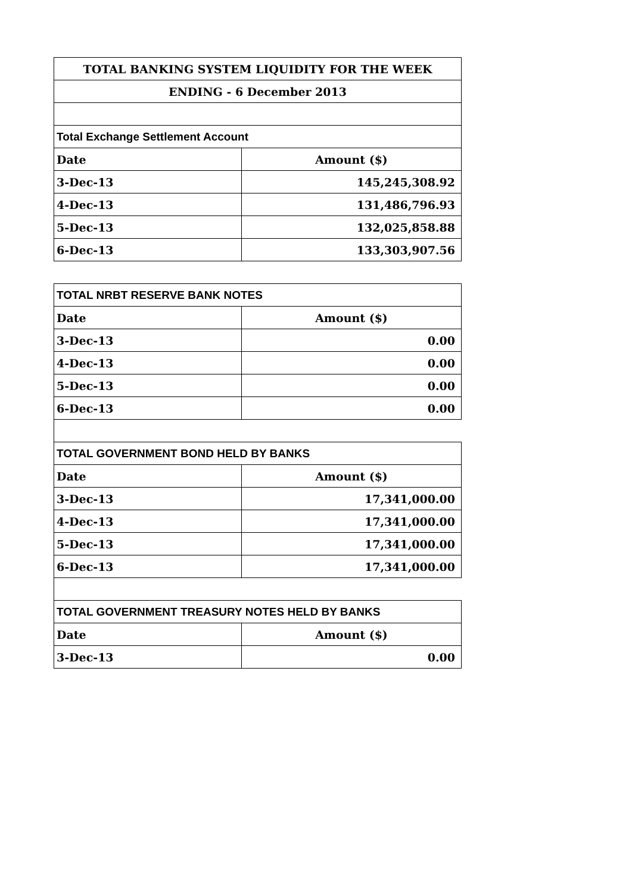| TOTAL BANKING SYSTEM LIQUIDITY FOR THE WEEK | |
| ENDING - 6 December 2013 | |
| Total Exchange Settlement Account | |
| Date | Amount ($) |
| 3-Dec-13 | 145,245,308.92 |
| 4-Dec-13 | 131,486,796.93 |
| 5-Dec-13 | 132,025,858.88 |
| 6-Dec-13 | 133,303,907.56 |
| TOTAL NRBT RESERVE BANK NOTES | |
| Date | Amount ($) |
| 3-Dec-13 | 0.00 |
| 4-Dec-13 | 0.00 |
| 5-Dec-13 | 0.00 |
| 6-Dec-13 | 0.00 |
| TOTAL GOVERNMENT BOND HELD BY BANKS | |
| Date | Amount ($) |
| 3-Dec-13 | 17,341,000.00 |
| 4-Dec-13 | 17,341,000.00 |
| 5-Dec-13 | 17,341,000.00 |
| 6-Dec-13 | 17,341,000.00 |
| TOTAL GOVERNMENT TREASURY NOTES HELD BY BANKS | |
| Date | Amount ($) |
| 3-Dec-13 | 0.00 |